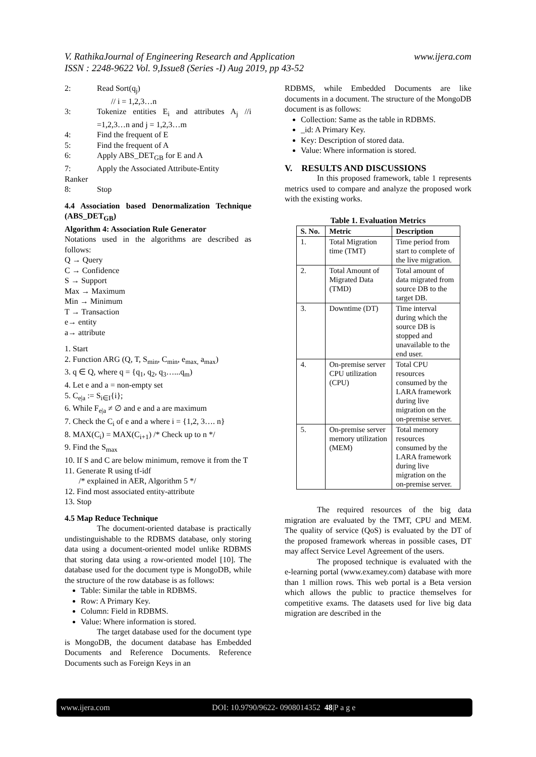www.ijera.com V. RathikaJournal of Engineering Research and Application
ISSN : 2248-9622 Vol. 9,Issue8 (Series -I) Aug 2019, pp 43-52
2: Read Sort(q<sub>j</sub>)
// i = 1,2,3…n
3: Tokenize entities E<sub>i</sub> and attributes A<sub>j</sub> //i =1,2,3…n and j = 1,2,3…m
4: Find the frequent of E
5: Find the frequent of A
6: Apply ABS_DET<sub>GB</sub> for E and A
7: Apply the Associated Attribute-Entity
Ranker
8: Stop
4.4 Association based Denormalization Technique (ABS_DET<sub>GB</sub>)
Algorithm 4: Association Rule Generator
Notations used in the algorithms are described as follows:
Q → Query
C → Confidence
S → Support
Max → Maximum
Min → Minimum
T → Transaction
e→ entity
a→ attribute
1. Start
2. Function ARG (Q, T, S<sub>min</sub>, C<sub>min</sub>, e<sub>max,</sub> a<sub>max</sub>)
3. q ∈ Q, where q = {q<sub>1</sub>, q<sub>2</sub>, q<sub>3</sub>…...q<sub>m</sub>)
4. Let e and a = non-empty set
5. C<sub>e|a</sub> := S<sub>i∈I</sub>{i};
6. While F<sub>e|a</sub> ≠ ∅ and e and a are maximum
7. Check the C<sub>i</sub> of e and a where i = {1,2, 3…. n}
8. MAX(C<sub>i</sub>) = MAX(C<sub>i+1</sub>) /* Check up to n */
9. Find the S<sub>max</sub>
10. If S and C are below minimum, remove it from the T
11. Generate R using tf-idf
/* explained in AER, Algorithm 5 */
12. Find most associated entity-attribute
13. Stop
4.5 Map Reduce Technique
The document-oriented database is practically undistinguishable to the RDBMS database, only storing data using a document-oriented model unlike RDBMS that storing data using a row-oriented model [10]. The database used for the document type is MongoDB, while the structure of the row database is as follows:
Table: Similar the table in RDBMS.
Row: A Primary Key.
Column: Field in RDBMS.
Value: Where information is stored.
The target database used for the document type is MongoDB, the document database has Embedded Documents and Reference Documents. Reference Documents such as Foreign Keys in an
RDBMS, while Embedded Documents are like documents in a document. The structure of the MongoDB document is as follows:
Collection: Same as the table in RDBMS.
_id: A Primary Key.
Key: Description of stored data.
Value: Where information is stored.
V. RESULTS AND DISCUSSIONS
In this proposed framework, table 1 represents metrics used to compare and analyze the proposed work with the existing works.
Table 1. Evaluation Metrics
| S. No. | Metric | Description |
| --- | --- | --- |
| 1. | Total Migration time (TMT) | Time period from start to complete of the live migration. |
| 2. | Total Amount of Migrated Data (TMD) | Total amount of data migrated from source DB to the target DB. |
| 3. | Downtime (DT) | Time interval during which the source DB is stopped and unavailable to the end user. |
| 4. | On-premise server CPU utilization (CPU) | Total CPU resources consumed by the LARA framework during live migration on the on-premise server. |
| 5. | On-premise server memory utilization (MEM) | Total memory resources consumed by the LARA framework during live migration on the on-premise server. |
The required resources of the big data migration are evaluated by the TMT, CPU and MEM. The quality of service (QoS) is evaluated by the DT of the proposed framework whereas in possible cases, DT may affect Service Level Agreement of the users.
The proposed technique is evaluated with the e-learning portal (www.examey.com) database with more than 1 million rows. This web portal is a Beta version which allows the public to practice themselves for competitive exams. The datasets used for live big data migration are described in the
www.ijera.com DOI: 10.9790/9622- 0908014352 48|P a g e